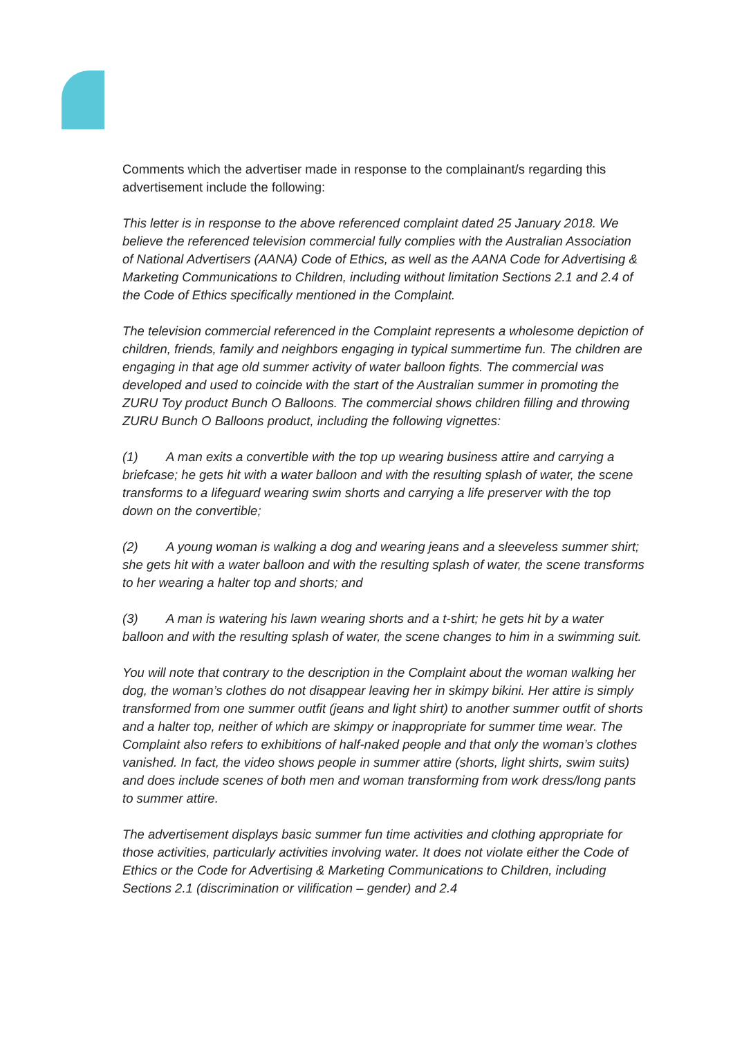Comments which the advertiser made in response to the complainant/s regarding this advertisement include the following:
This letter is in response to the above referenced complaint dated 25 January 2018. We believe the referenced television commercial fully complies with the Australian Association of National Advertisers (AANA) Code of Ethics, as well as the AANA Code for Advertising & Marketing Communications to Children, including without limitation Sections 2.1 and 2.4 of the Code of Ethics specifically mentioned in the Complaint.
The television commercial referenced in the Complaint represents a wholesome depiction of children, friends, family and neighbors engaging in typical summertime fun. The children are engaging in that age old summer activity of water balloon fights. The commercial was developed and used to coincide with the start of the Australian summer in promoting the ZURU Toy product Bunch O Balloons. The commercial shows children filling and throwing ZURU Bunch O Balloons product, including the following vignettes:
(1) A man exits a convertible with the top up wearing business attire and carrying a briefcase; he gets hit with a water balloon and with the resulting splash of water, the scene transforms to a lifeguard wearing swim shorts and carrying a life preserver with the top down on the convertible;
(2) A young woman is walking a dog and wearing jeans and a sleeveless summer shirt; she gets hit with a water balloon and with the resulting splash of water, the scene transforms to her wearing a halter top and shorts; and
(3) A man is watering his lawn wearing shorts and a t-shirt; he gets hit by a water balloon and with the resulting splash of water, the scene changes to him in a swimming suit.
You will note that contrary to the description in the Complaint about the woman walking her dog, the woman’s clothes do not disappear leaving her in skimpy bikini. Her attire is simply transformed from one summer outfit (jeans and light shirt) to another summer outfit of shorts and a halter top, neither of which are skimpy or inappropriate for summer time wear. The Complaint also refers to exhibitions of half-naked people and that only the woman’s clothes vanished. In fact, the video shows people in summer attire (shorts, light shirts, swim suits) and does include scenes of both men and woman transforming from work dress/long pants to summer attire.
The advertisement displays basic summer fun time activities and clothing appropriate for those activities, particularly activities involving water. It does not violate either the Code of Ethics or the Code for Advertising & Marketing Communications to Children, including Sections 2.1 (discrimination or vilification – gender) and 2.4